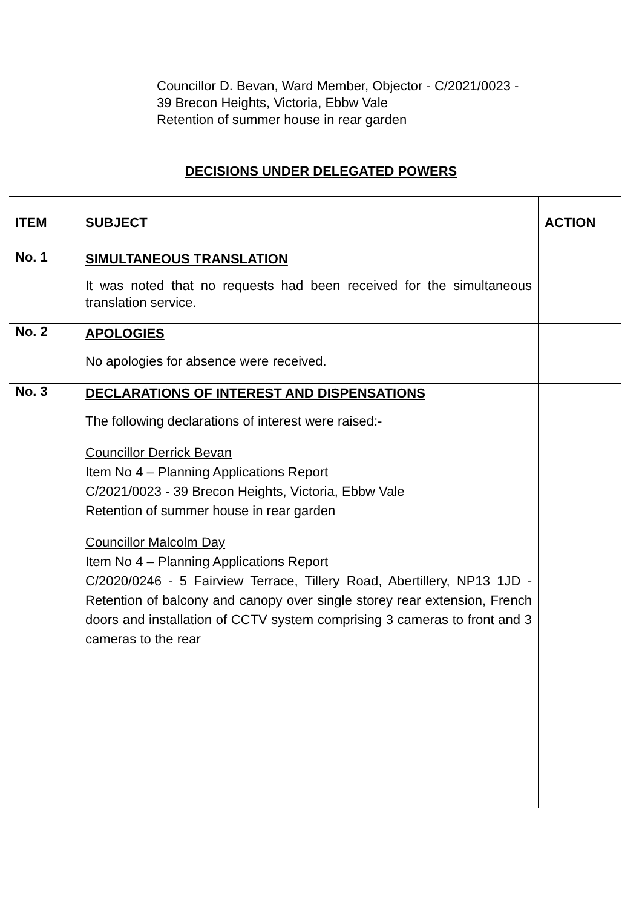Councillor D. Bevan, Ward Member, Objector - C/2021/0023 -
39 Brecon Heights, Victoria, Ebbw Vale
Retention of summer house in rear garden
DECISIONS UNDER DELEGATED POWERS
| ITEM | SUBJECT | ACTION |
| --- | --- | --- |
| No. 1 | SIMULTANEOUS TRANSLATION It was noted that no requests had been received for the simultaneous translation service. | |
| No. 2 | APOLOGIES No apologies for absence were received. | |
| No. 3 | DECLARATIONS OF INTEREST AND DISPENSATIONS The following declarations of interest were raised:- Councillor Derrick Bevan Item No 4 – Planning Applications Report C/2021/0023 - 39 Brecon Heights, Victoria, Ebbw Vale Retention of summer house in rear garden Councillor Malcolm Day Item No 4 – Planning Applications Report C/2020/0246 - 5 Fairview Terrace, Tillery Road, Abertillery, NP13 1JD - Retention of balcony and canopy over single storey rear extension, French doors and installation of CCTV system comprising 3 cameras to front and 3 cameras to the rear | |